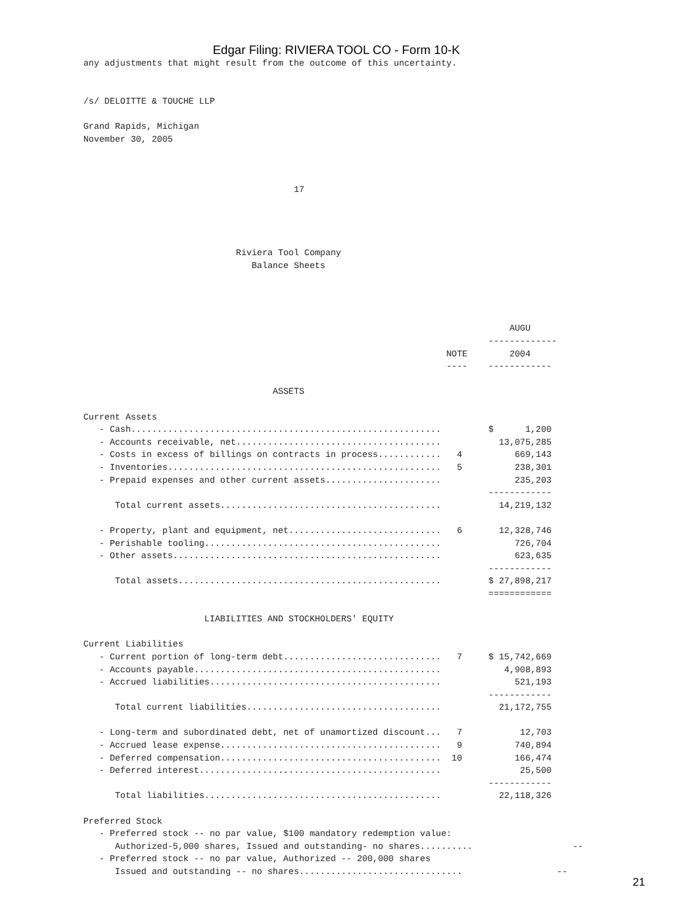Edgar Filing: RIVIERA TOOL CO - Form 10-K
any adjustments that might result from the outcome of this uncertainty.


/s/ DELOITTE & TOUCHE LLP

Grand Rapids, Michigan
November 30, 2005



                                        17




                             Riviera Tool Company
                                Balance Sheets




                                                                                 AUGU
                                                                             -------------
                                                                     NOTE        2004
                                                                     ----    ------------

                                    ASSETS

Current Assets
   - Cash...........................................................         $      1,200
   - Accounts receivable, net.......................................           13,075,285
   - Costs in excess of billings on contracts in process............   4          669,143
   - Inventories....................................................   5          238,301
   - Prepaid expenses and other current assets......................              235,203
                                                                             ------------
      Total current assets..........................................           14,219,132

   - Property, plant and equipment, net.............................   6       12,328,746
   - Perishable tooling.............................................              726,704
   - Other assets...................................................              623,635
                                                                             ------------
      Total assets..................................................         $ 27,898,217
                                                                             ============

                       LIABILITIES AND STOCKHOLDERS' EQUITY

Current Liabilities
   - Current portion of long-term debt..............................   7     $ 15,742,669
   - Accounts payable...............................................            4,908,893
   - Accrued liabilities............................................              521,193
                                                                             ------------
      Total current liabilities.....................................           21,172,755

   - Long-term and subordinated debt, net of unamortized discount...   7           12,703
   - Accrued lease expense..........................................   9          740,894
   - Deferred compensation..........................................  10          166,474
   - Deferred interest..............................................               25,500
                                                                             ------------
      Total liabilities.............................................           22,118,326

Preferred Stock
   - Preferred stock -- no par value, $100 mandatory redemption value:
      Authorized-5,000 shares, Issued and outstanding- no shares..........                   --
   - Preferred stock -- no par value, Authorized -- 200,000 shares
      Issued and outstanding -- no shares...............................                  --
21